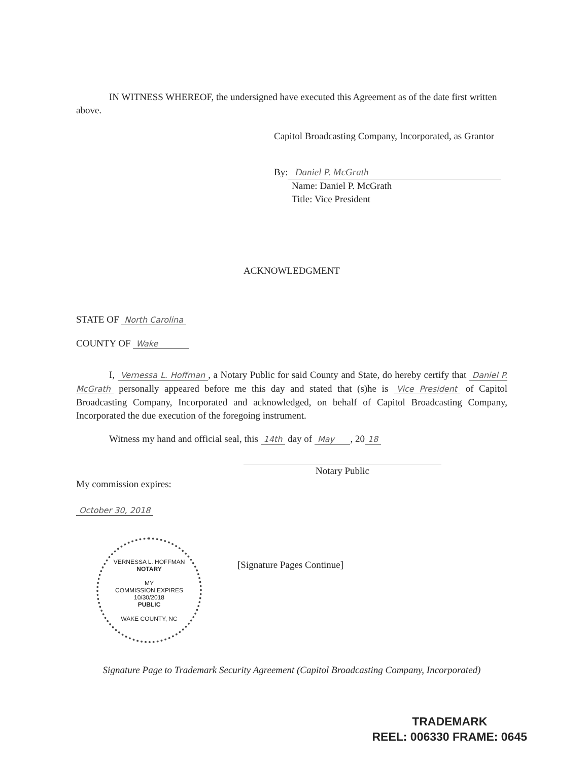IN WITNESS WHEREOF, the undersigned have executed this Agreement as of the date first written above.
Capitol Broadcasting Company, Incorporated, as Grantor
By: Daniel P. McGrath
Name: Daniel P. McGrath
Title: Vice President
ACKNOWLEDGMENT
STATE OF North Carolina
COUNTY OF Wake
I, Vernessa L. Hoffman, a Notary Public for said County and State, do hereby certify that Daniel P. McGrath personally appeared before me this day and stated that (s)he is Vice President of Capitol Broadcasting Company, Incorporated and acknowledged, on behalf of Capitol Broadcasting Company, Incorporated the due execution of the foregoing instrument.
Witness my hand and official seal, this 14th day of May , 20 18
Notary Public
My commission expires:
October 30, 2018
VERNESSA L. HOFFMAN
NOTARY
MY
COMMISSION EXPIRES
10/30/2018
PUBLIC
WAKE COUNTY, NC
[Signature Pages Continue]
Signature Page to Trademark Security Agreement (Capitol Broadcasting Company, Incorporated)
TRADEMARK
REEL: 006330 FRAME: 0645